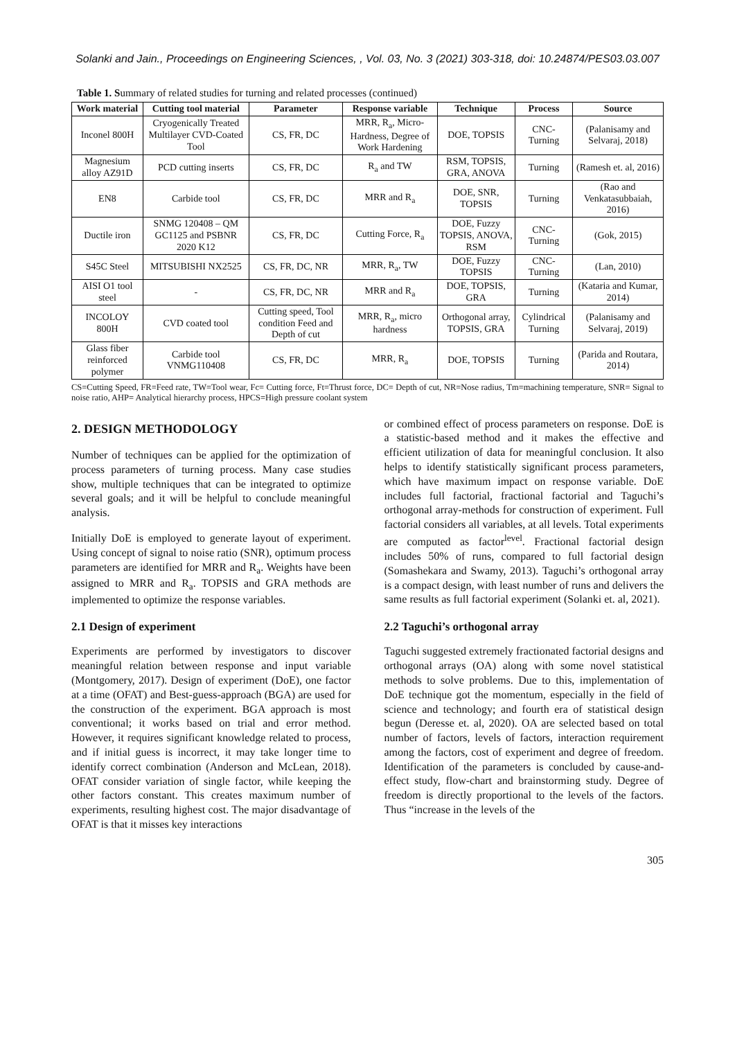Solanki and Jain., Proceedings on Engineering Sciences, , Vol. 03, No. 3 (2021) 303-318, doi: 10.24874/PES03.03.007
Table 1. Summary of related studies for turning and related processes (continued)
| Work material | Cutting tool material | Parameter | Response variable | Technique | Process | Source |
| --- | --- | --- | --- | --- | --- | --- |
| Inconel 800H | Cryogenically Treated Multilayer CVD-Coated Tool | CS, FR, DC | MRR, R<sub>a</sub>, Micro-Hardness, Degree of Work Hardening | DOE, TOPSIS | CNC-Turning | (Palanisamy and Selvaraj, 2018) |
| Magnesium alloy AZ91D | PCD cutting inserts | CS, FR, DC | R<sub>a</sub> and TW | RSM, TOPSIS, GRA, ANOVA | Turning | (Ramesh et. al, 2016) |
| EN8 | Carbide tool | CS, FR, DC | MRR and R<sub>a</sub> | DOE, SNR, TOPSIS | Turning | (Rao and Venkatasubbaiah, 2016) |
| Ductile iron | SNMG 120408 – QM GC1125 and PSBNR 2020 K12 | CS, FR, DC | Cutting Force, R<sub>a</sub> | DOE, Fuzzy TOPSIS, ANOVA, RSM | CNC-Turning | (Gok, 2015) |
| S45C Steel | MITSUBISHI NX2525 | CS, FR, DC, NR | MRR, R<sub>a</sub>, TW | DOE, Fuzzy TOPSIS | CNC-Turning | (Lan, 2010) |
| AISI O1 tool steel | - | CS, FR, DC, NR | MRR and R<sub>a</sub> | DOE, TOPSIS, GRA | Turning | (Kataria and Kumar, 2014) |
| INCOLOY 800H | CVD coated tool | Cutting speed, Tool condition Feed and Depth of cut | MRR, R<sub>a</sub>, micro hardness | Orthogonal array, TOPSIS, GRA | Cylindrical Turning | (Palanisamy and Selvaraj, 2019) |
| Glass fiber reinforced polymer | Carbide tool VNMG110408 | CS, FR, DC | MRR, R<sub>a</sub> | DOE, TOPSIS | Turning | (Parida and Routara, 2014) |
CS=Cutting Speed, FR=Feed rate, TW=Tool wear, Fc= Cutting force, Ft=Thrust force, DC= Depth of cut, NR=Nose radius, Tm=machining temperature, SNR= Signal to noise ratio, AHP= Analytical hierarchy process, HPCS=High pressure coolant system
2. DESIGN METHODOLOGY
Number of techniques can be applied for the optimization of process parameters of turning process. Many case studies show, multiple techniques that can be integrated to optimize several goals; and it will be helpful to conclude meaningful analysis.
Initially DoE is employed to generate layout of experiment. Using concept of signal to noise ratio (SNR), optimum process parameters are identified for MRR and R<sub>a</sub>. Weights have been assigned to MRR and R<sub>a</sub>. TOPSIS and GRA methods are implemented to optimize the response variables.
2.1 Design of experiment
Experiments are performed by investigators to discover meaningful relation between response and input variable (Montgomery, 2017). Design of experiment (DoE), one factor at a time (OFAT) and Best-guess-approach (BGA) are used for the construction of the experiment. BGA approach is most conventional; it works based on trial and error method. However, it requires significant knowledge related to process, and if initial guess is incorrect, it may take longer time to identify correct combination (Anderson and McLean, 2018). OFAT consider variation of single factor, while keeping the other factors constant. This creates maximum number of experiments, resulting highest cost. The major disadvantage of OFAT is that it misses key interactions
or combined effect of process parameters on response. DoE is a statistic-based method and it makes the effective and efficient utilization of data for meaningful conclusion. It also helps to identify statistically significant process parameters, which have maximum impact on response variable. DoE includes full factorial, fractional factorial and Taguchi’s orthogonal array-methods for construction of experiment. Full factorial considers all variables, at all levels. Total experiments are computed as factor<sup>level</sup>. Fractional factorial design includes 50% of runs, compared to full factorial design (Somashekara and Swamy, 2013). Taguchi’s orthogonal array is a compact design, with least number of runs and delivers the same results as full factorial experiment (Solanki et. al, 2021).
2.2 Taguchi’s orthogonal array
Taguchi suggested extremely fractionated factorial designs and orthogonal arrays (OA) along with some novel statistical methods to solve problems. Due to this, implementation of DoE technique got the momentum, especially in the field of science and technology; and fourth era of statistical design begun (Deresse et. al, 2020). OA are selected based on total number of factors, levels of factors, interaction requirement among the factors, cost of experiment and degree of freedom. Identification of the parameters is concluded by cause-and-effect study, flow-chart and brainstorming study. Degree of freedom is directly proportional to the levels of the factors. Thus “increase in the levels of the
305